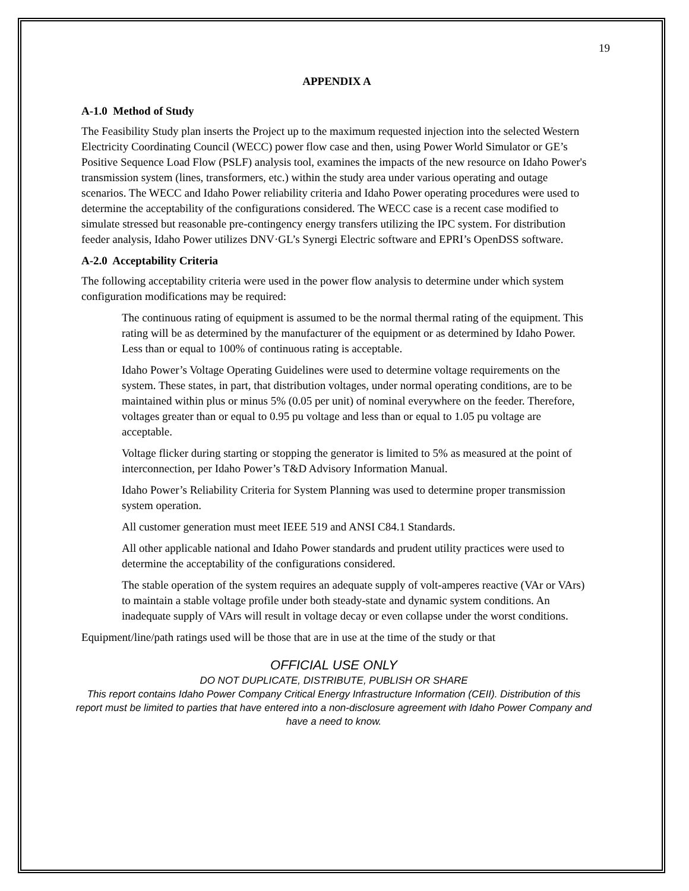19
APPENDIX A
A-1.0 Method of Study
The Feasibility Study plan inserts the Project up to the maximum requested injection into the selected Western Electricity Coordinating Council (WECC) power flow case and then, using Power World Simulator or GE’s Positive Sequence Load Flow (PSLF) analysis tool, examines the impacts of the new resource on Idaho Power's transmission system (lines, transformers, etc.) within the study area under various operating and outage scenarios. The WECC and Idaho Power reliability criteria and Idaho Power operating procedures were used to determine the acceptability of the configurations considered. The WECC case is a recent case modified to simulate stressed but reasonable pre-contingency energy transfers utilizing the IPC system. For distribution feeder analysis, Idaho Power utilizes DNV·GL’s Synergi Electric software and EPRI’s OpenDSS software.
A-2.0 Acceptability Criteria
The following acceptability criteria were used in the power flow analysis to determine under which system configuration modifications may be required:
The continuous rating of equipment is assumed to be the normal thermal rating of the equipment. This rating will be as determined by the manufacturer of the equipment or as determined by Idaho Power. Less than or equal to 100% of continuous rating is acceptable.
Idaho Power’s Voltage Operating Guidelines were used to determine voltage requirements on the system. These states, in part, that distribution voltages, under normal operating conditions, are to be maintained within plus or minus 5% (0.05 per unit) of nominal everywhere on the feeder. Therefore, voltages greater than or equal to 0.95 pu voltage and less than or equal to 1.05 pu voltage are acceptable.
Voltage flicker during starting or stopping the generator is limited to 5% as measured at the point of interconnection, per Idaho Power’s T&D Advisory Information Manual.
Idaho Power’s Reliability Criteria for System Planning was used to determine proper transmission system operation.
All customer generation must meet IEEE 519 and ANSI C84.1 Standards.
All other applicable national and Idaho Power standards and prudent utility practices were used to determine the acceptability of the configurations considered.
The stable operation of the system requires an adequate supply of volt-amperes reactive (VAr or VArs) to maintain a stable voltage profile under both steady-state and dynamic system conditions. An inadequate supply of VArs will result in voltage decay or even collapse under the worst conditions.
Equipment/line/path ratings used will be those that are in use at the time of the study or that
OFFICIAL USE ONLY
DO NOT DUPLICATE, DISTRIBUTE, PUBLISH OR SHARE
This report contains Idaho Power Company Critical Energy Infrastructure Information (CEII). Distribution of this report must be limited to parties that have entered into a non-disclosure agreement with Idaho Power Company and have a need to know.